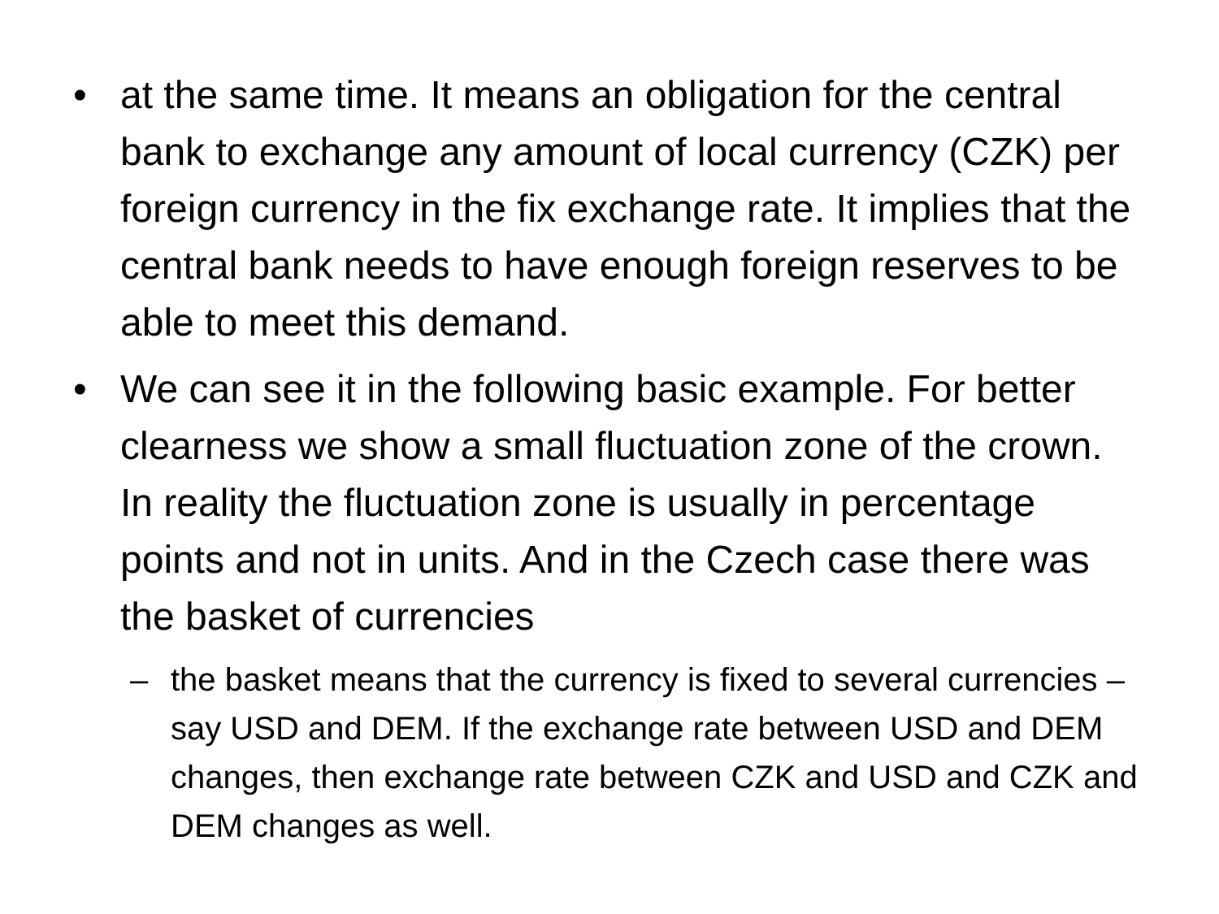• at the same time. It means an obligation for the central bank to exchange any amount of local currency (CZK) per foreign currency in the fix exchange rate. It implies that the central bank needs to have enough foreign reserves to be able to meet this demand.
• We can see it in the following basic example. For better clearness we show a small fluctuation zone of the crown. In reality the fluctuation zone is usually in percentage points and not in units. And in the Czech case there was the basket of currencies
– the basket means that the currency is fixed to several currencies – say USD and DEM. If the exchange rate between USD and DEM changes, then exchange rate between CZK and USD and CZK and DEM changes as well.